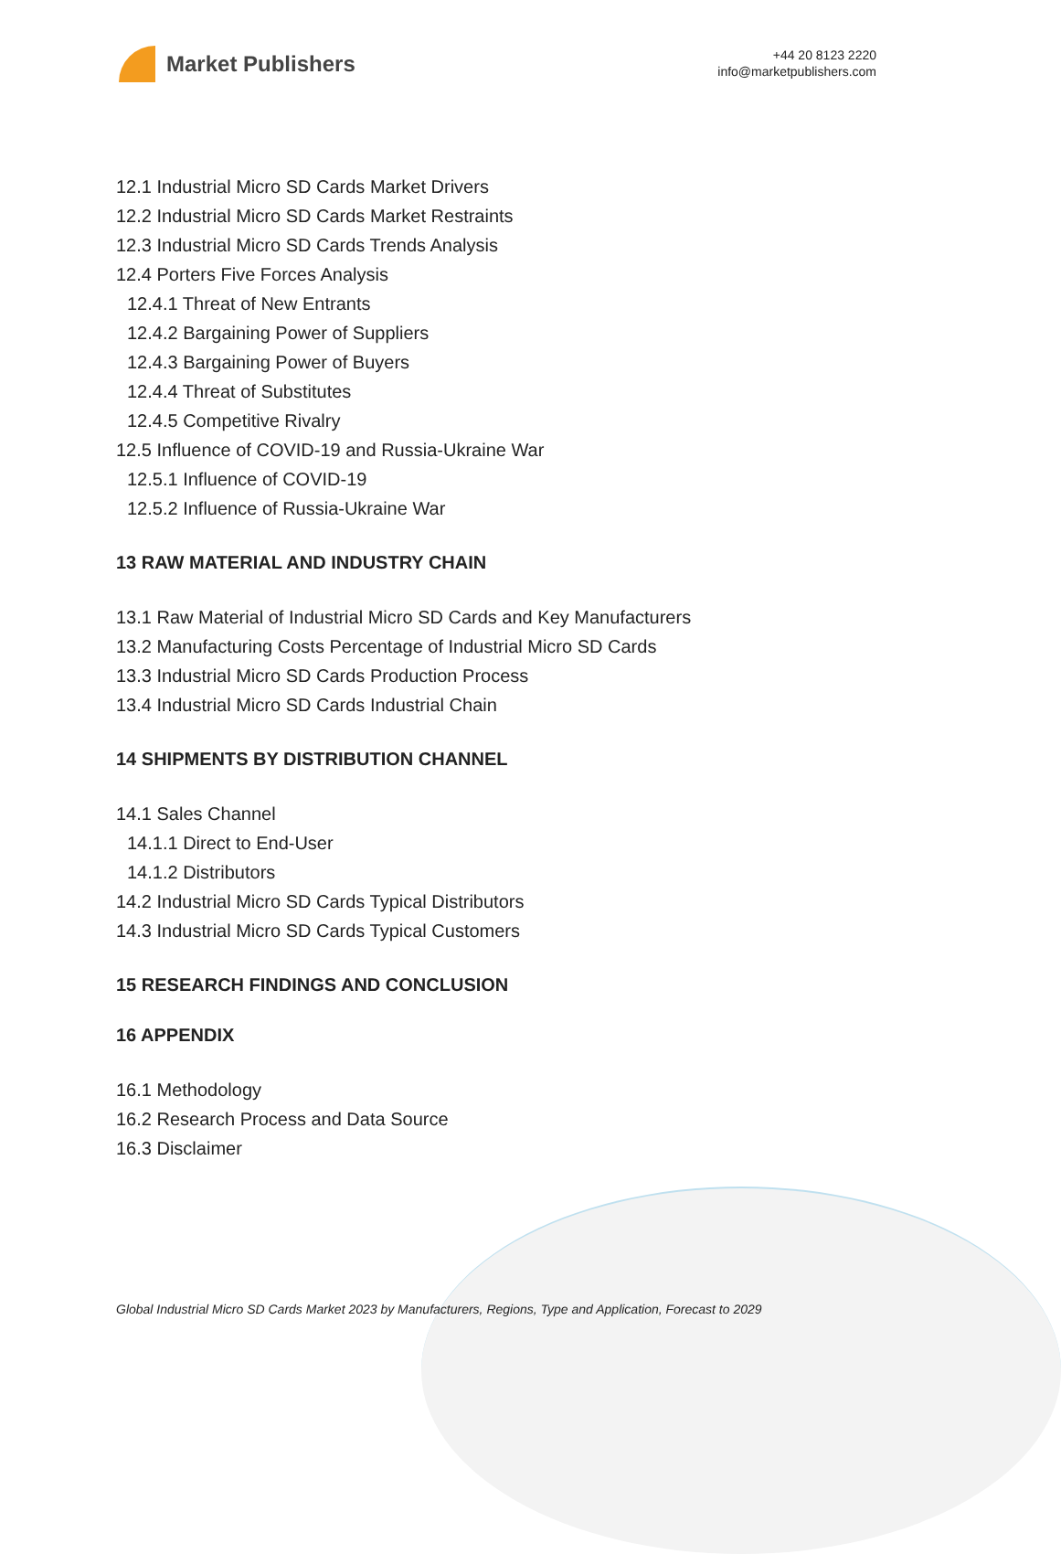Market Publishers
+44 20 8123 2220
info@marketpublishers.com
12.1 Industrial Micro SD Cards Market Drivers
12.2 Industrial Micro SD Cards Market Restraints
12.3 Industrial Micro SD Cards Trends Analysis
12.4 Porters Five Forces Analysis
12.4.1 Threat of New Entrants
12.4.2 Bargaining Power of Suppliers
12.4.3 Bargaining Power of Buyers
12.4.4 Threat of Substitutes
12.4.5 Competitive Rivalry
12.5 Influence of COVID-19 and Russia-Ukraine War
12.5.1 Influence of COVID-19
12.5.2 Influence of Russia-Ukraine War
13 RAW MATERIAL AND INDUSTRY CHAIN
13.1 Raw Material of Industrial Micro SD Cards and Key Manufacturers
13.2 Manufacturing Costs Percentage of Industrial Micro SD Cards
13.3 Industrial Micro SD Cards Production Process
13.4 Industrial Micro SD Cards Industrial Chain
14 SHIPMENTS BY DISTRIBUTION CHANNEL
14.1 Sales Channel
14.1.1 Direct to End-User
14.1.2 Distributors
14.2 Industrial Micro SD Cards Typical Distributors
14.3 Industrial Micro SD Cards Typical Customers
15 RESEARCH FINDINGS AND CONCLUSION
16 APPENDIX
16.1 Methodology
16.2 Research Process and Data Source
16.3 Disclaimer
Global Industrial Micro SD Cards Market 2023 by Manufacturers, Regions, Type and Application, Forecast to 2029